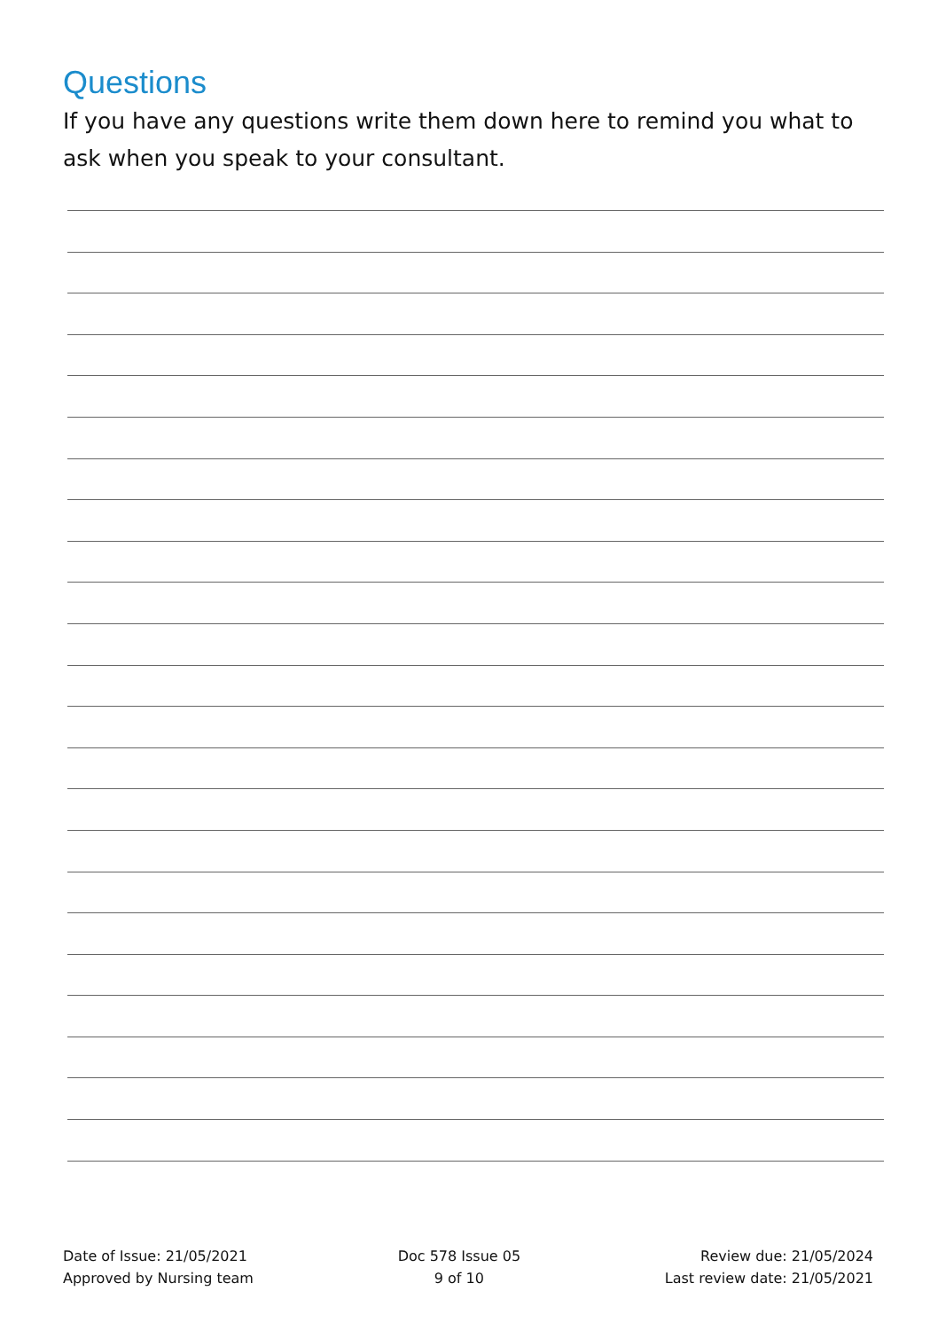Questions
If you have any questions write them down here to remind you what to ask when you speak to your consultant.
Date of Issue: 21/05/2021
Approved by Nursing team
Doc 578 Issue 05
9 of 10
Review due: 21/05/2024
Last review date: 21/05/2021